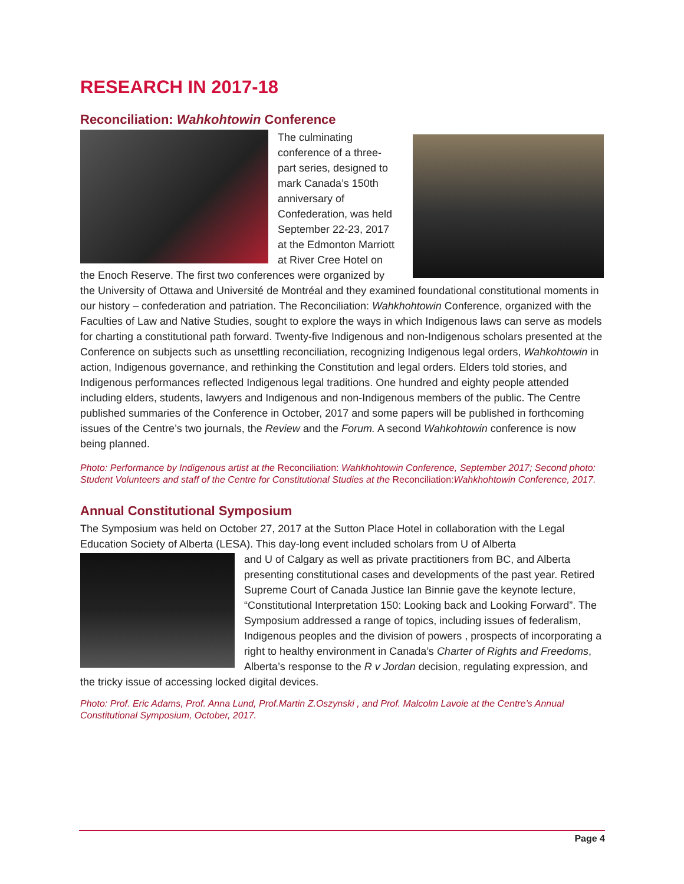RESEARCH IN 2017-18
Reconciliation: Wahkohtowin Conference
The culminating conference of a three-part series, designed to mark Canada’s 150th anniversary of Confederation, was held September 22-23, 2017 at the Edmonton Marriott at River Cree Hotel on the Enoch Reserve. The first two conferences were organized by the University of Ottawa and Université de Montréal and they examined foundational constitutional moments in our history – confederation and patriation. The Reconciliation: Wahkhohtowin Conference, organized with the Faculties of Law and Native Studies, sought to explore the ways in which Indigenous laws can serve as models for charting a constitutional path forward. Twenty-five Indigenous and non-Indigenous scholars presented at the Conference on subjects such as unsettling reconciliation, recognizing Indigenous legal orders, Wahkohtowin in action, Indigenous governance, and rethinking the Constitution and legal orders. Elders told stories, and Indigenous performances reflected Indigenous legal traditions. One hundred and eighty people attended including elders, students, lawyers and Indigenous and non-Indigenous members of the public. The Centre published summaries of the Conference in October, 2017 and some papers will be published in forthcoming issues of the Centre’s two journals, the Review and the Forum. A second Wahkohtowin conference is now being planned.
Photo: Performance by Indigenous artist at the Reconciliation: Wahkhohtowin Conference, September 2017; Second photo: Student Volunteers and staff of the Centre for Constitutional Studies at the Reconciliation: Wahkhohtowin Conference, 2017.
Annual Constitutional Symposium
The Symposium was held on October 27, 2017 at the Sutton Place Hotel in collaboration with the Legal Education Society of Alberta (LESA). This day-long event included scholars from U of Alberta
and U of Calgary as well as private practitioners from BC, and Alberta presenting constitutional cases and developments of the past year. Retired Supreme Court of Canada Justice Ian Binnie gave the keynote lecture, “Constitutional Interpretation 150: Looking back and Looking Forward”. The Symposium addressed a range of topics, including issues of federalism, Indigenous peoples and the division of powers , prospects of incorporating a right to healthy environment in Canada’s Charter of Rights and Freedoms, Alberta’s response to the R v Jordan decision, regulating expression, and the tricky issue of accessing locked digital devices.
Photo: Prof. Eric Adams, Prof. Anna Lund, Prof.Martin Z.Oszynski , and Prof. Malcolm Lavoie at the Centre’s Annual Constitutional Symposium, October, 2017.
Page 4